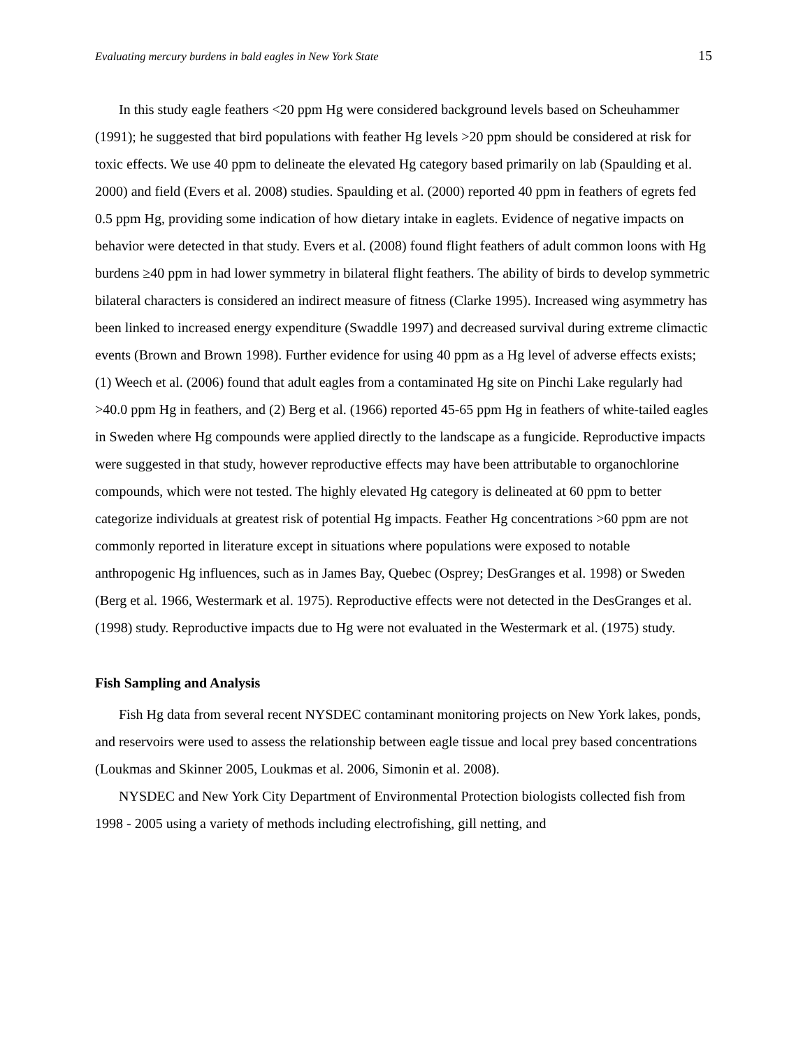Evaluating mercury burdens in bald eagles in New York State 15
In this study eagle feathers <20 ppm Hg were considered background levels based on Scheuhammer (1991); he suggested that bird populations with feather Hg levels >20 ppm should be considered at risk for toxic effects. We use 40 ppm to delineate the elevated Hg category based primarily on lab (Spaulding et al. 2000) and field (Evers et al. 2008) studies. Spaulding et al. (2000) reported 40 ppm in feathers of egrets fed 0.5 ppm Hg, providing some indication of how dietary intake in eaglets. Evidence of negative impacts on behavior were detected in that study. Evers et al. (2008) found flight feathers of adult common loons with Hg burdens ≥40 ppm in had lower symmetry in bilateral flight feathers. The ability of birds to develop symmetric bilateral characters is considered an indirect measure of fitness (Clarke 1995). Increased wing asymmetry has been linked to increased energy expenditure (Swaddle 1997) and decreased survival during extreme climactic events (Brown and Brown 1998). Further evidence for using 40 ppm as a Hg level of adverse effects exists; (1) Weech et al. (2006) found that adult eagles from a contaminated Hg site on Pinchi Lake regularly had >40.0 ppm Hg in feathers, and (2) Berg et al. (1966) reported 45-65 ppm Hg in feathers of white-tailed eagles in Sweden where Hg compounds were applied directly to the landscape as a fungicide. Reproductive impacts were suggested in that study, however reproductive effects may have been attributable to organochlorine compounds, which were not tested. The highly elevated Hg category is delineated at 60 ppm to better categorize individuals at greatest risk of potential Hg impacts. Feather Hg concentrations >60 ppm are not commonly reported in literature except in situations where populations were exposed to notable anthropogenic Hg influences, such as in James Bay, Quebec (Osprey; DesGranges et al. 1998) or Sweden (Berg et al. 1966, Westermark et al. 1975). Reproductive effects were not detected in the DesGranges et al. (1998) study. Reproductive impacts due to Hg were not evaluated in the Westermark et al. (1975) study.
Fish Sampling and Analysis
Fish Hg data from several recent NYSDEC contaminant monitoring projects on New York lakes, ponds, and reservoirs were used to assess the relationship between eagle tissue and local prey based concentrations (Loukmas and Skinner 2005, Loukmas et al. 2006, Simonin et al. 2008).
NYSDEC and New York City Department of Environmental Protection biologists collected fish from 1998 - 2005 using a variety of methods including electrofishing, gill netting, and